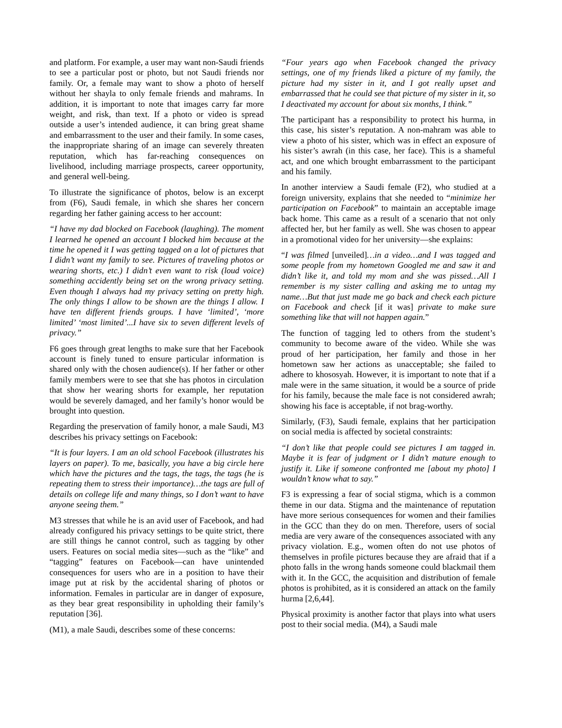and platform. For example, a user may want non-Saudi friends to see a particular post or photo, but not Saudi friends nor family. Or, a female may want to show a photo of herself without her shayla to only female friends and mahrams. In addition, it is important to note that images carry far more weight, and risk, than text. If a photo or video is spread outside a user’s intended audience, it can bring great shame and embarrassment to the user and their family. In some cases, the inappropriate sharing of an image can severely threaten reputation, which has far-reaching consequences on livelihood, including marriage prospects, career opportunity, and general well-being.
To illustrate the significance of photos, below is an excerpt from (F6), Saudi female, in which she shares her concern regarding her father gaining access to her account:
“I have my dad blocked on Facebook (laughing). The moment I learned he opened an account I blocked him because at the time he opened it I was getting tagged on a lot of pictures that I didn’t want my family to see. Pictures of traveling photos or wearing shorts, etc.) I didn’t even want to risk (loud voice) something accidently being set on the wrong privacy setting. Even though I always had my privacy setting on pretty high. The only things I allow to be shown are the things I allow. I have ten different friends groups. I have ‘limited’, ‘more limited’ ‘most limited’...I have six to seven different levels of privacy.”
F6 goes through great lengths to make sure that her Facebook account is finely tuned to ensure particular information is shared only with the chosen audience(s). If her father or other family members were to see that she has photos in circulation that show her wearing shorts for example, her reputation would be severely damaged, and her family’s honor would be brought into question.
Regarding the preservation of family honor, a male Saudi, M3 describes his privacy settings on Facebook:
“It is four layers. I am an old school Facebook (illustrates his layers on paper). To me, basically, you have a big circle here which have the pictures and the tags, the tags, the tags (he is repeating them to stress their importance)…the tags are full of details on college life and many things, so I don’t want to have anyone seeing them.”
M3 stresses that while he is an avid user of Facebook, and had already configured his privacy settings to be quite strict, there are still things he cannot control, such as tagging by other users. Features on social media sites—such as the “like” and “tagging” features on Facebook—can have unintended consequences for users who are in a position to have their image put at risk by the accidental sharing of photos or information. Females in particular are in danger of exposure, as they bear great responsibility in upholding their family’s reputation [36].
(M1), a male Saudi, describes some of these concerns:
“Four years ago when Facebook changed the privacy settings, one of my friends liked a picture of my family, the picture had my sister in it, and I got really upset and embarrassed that he could see that picture of my sister in it, so I deactivated my account for about six months, I think.”
The participant has a responsibility to protect his hurma, in this case, his sister’s reputation. A non-mahram was able to view a photo of his sister, which was in effect an exposure of his sister’s awrah (in this case, her face). This is a shameful act, and one which brought embarrassment to the participant and his family.
In another interview a Saudi female (F2), who studied at a foreign university, explains that she needed to “minimize her participation on Facebook” to maintain an acceptable image back home. This came as a result of a scenario that not only affected her, but her family as well. She was chosen to appear in a promotional video for her university—she explains:
“I was filmed [unveiled]…in a video…and I was tagged and some people from my hometown Googled me and saw it and didn’t like it, and told my mom and she was pissed…All I remember is my sister calling and asking me to untag my name…But that just made me go back and check each picture on Facebook and check [if it was] private to make sure something like that will not happen again.”
The function of tagging led to others from the student’s community to become aware of the video. While she was proud of her participation, her family and those in her hometown saw her actions as unacceptable; she failed to adhere to khososyah. However, it is important to note that if a male were in the same situation, it would be a source of pride for his family, because the male face is not considered awrah; showing his face is acceptable, if not brag-worthy.
Similarly, (F3), Saudi female, explains that her participation on social media is affected by societal constraints:
“I don’t like that people could see pictures I am tagged in. Maybe it is fear of judgment or I didn’t mature enough to justify it. Like if someone confronted me [about my photo] I wouldn’t know what to say.”
F3 is expressing a fear of social stigma, which is a common theme in our data. Stigma and the maintenance of reputation have more serious consequences for women and their families in the GCC than they do on men. Therefore, users of social media are very aware of the consequences associated with any privacy violation. E.g., women often do not use photos of themselves in profile pictures because they are afraid that if a photo falls in the wrong hands someone could blackmail them with it. In the GCC, the acquisition and distribution of female photos is prohibited, as it is considered an attack on the family hurma [2,6,44].
Physical proximity is another factor that plays into what users post to their social media. (M4), a Saudi male